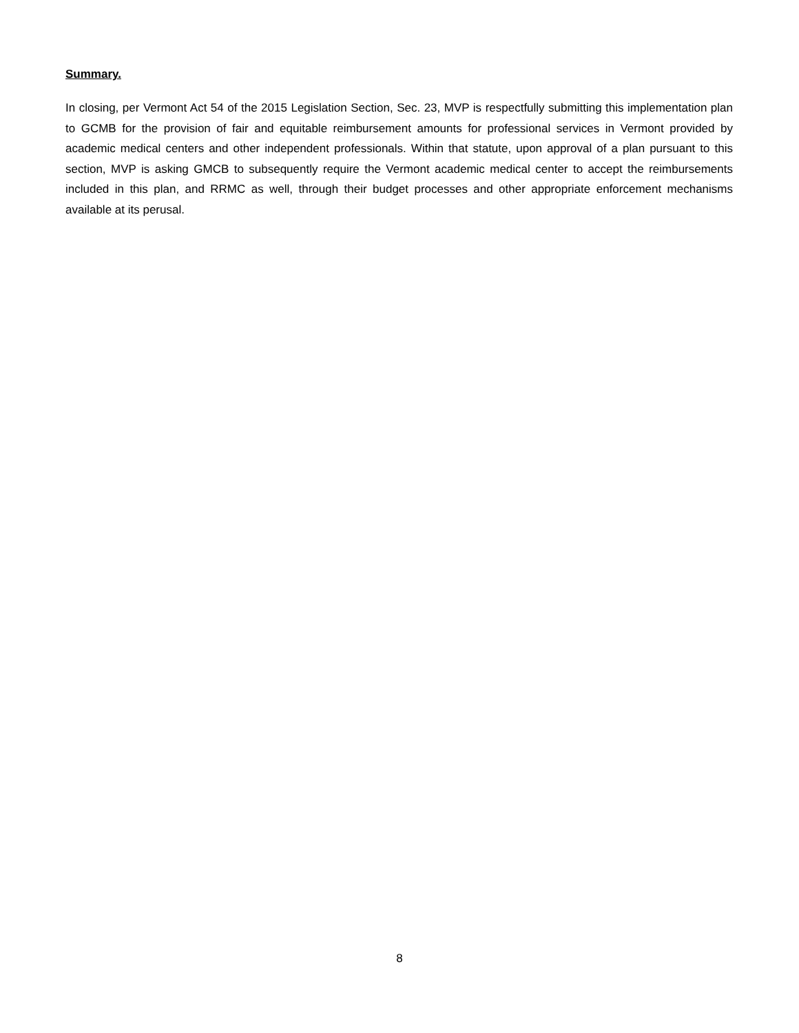Summary.
In closing, per Vermont Act 54 of the 2015 Legislation Section, Sec. 23, MVP is respectfully submitting this implementation plan to GCMB for the provision of fair and equitable reimbursement amounts for professional services in Vermont provided by academic medical centers and other independent professionals. Within that statute, upon approval of a plan pursuant to this section, MVP is asking GMCB to subsequently require the Vermont academic medical center to accept the reimbursements included in this plan, and RRMC as well, through their budget processes and other appropriate enforcement mechanisms available at its perusal.
8